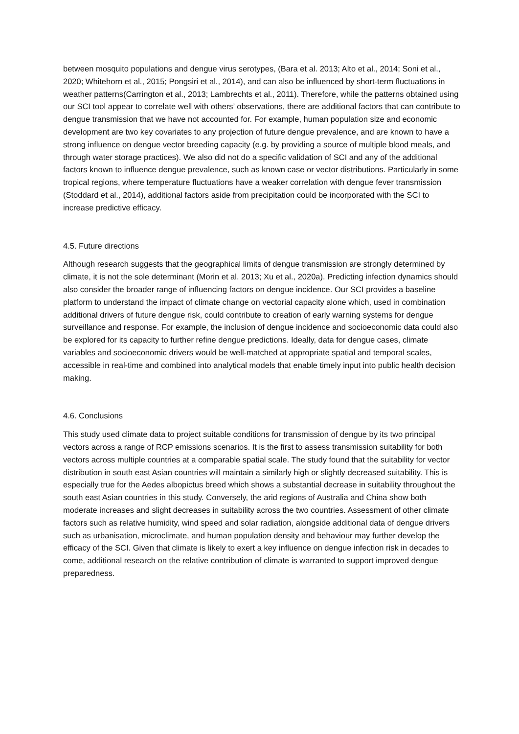between mosquito populations and dengue virus serotypes, (Bara et al. 2013; Alto et al., 2014; Soni et al., 2020; Whitehorn et al., 2015; Pongsiri et al., 2014), and can also be influenced by short-term fluctuations in weather patterns(Carrington et al., 2013; Lambrechts et al., 2011). Therefore, while the patterns obtained using our SCI tool appear to correlate well with others’ observations, there are additional factors that can contribute to dengue transmission that we have not accounted for. For example, human population size and economic development are two key covariates to any projection of future dengue prevalence, and are known to have a strong influence on dengue vector breeding capacity (e.g. by providing a source of multiple blood meals, and through water storage practices). We also did not do a specific validation of SCI and any of the additional factors known to influence dengue prevalence, such as known case or vector distributions. Particularly in some tropical regions, where temperature fluctuations have a weaker correlation with dengue fever transmission (Stoddard et al., 2014), additional factors aside from precipitation could be incorporated with the SCI to increase predictive efficacy.
4.5. Future directions
Although research suggests that the geographical limits of dengue transmission are strongly determined by climate, it is not the sole determinant (Morin et al. 2013; Xu et al., 2020a). Predicting infection dynamics should also consider the broader range of influencing factors on dengue incidence. Our SCI provides a baseline platform to understand the impact of climate change on vectorial capacity alone which, used in combination additional drivers of future dengue risk, could contribute to creation of early warning systems for dengue surveillance and response. For example, the inclusion of dengue incidence and socioeconomic data could also be explored for its capacity to further refine dengue predictions. Ideally, data for dengue cases, climate variables and socioeconomic drivers would be well-matched at appropriate spatial and temporal scales, accessible in real-time and combined into analytical models that enable timely input into public health decision making.
4.6. Conclusions
This study used climate data to project suitable conditions for transmission of dengue by its two principal vectors across a range of RCP emissions scenarios. It is the first to assess transmission suitability for both vectors across multiple countries at a comparable spatial scale. The study found that the suitability for vector distribution in south east Asian countries will maintain a similarly high or slightly decreased suitability. This is especially true for the Aedes albopictus breed which shows a substantial decrease in suitability throughout the south east Asian countries in this study. Conversely, the arid regions of Australia and China show both moderate increases and slight decreases in suitability across the two countries. Assessment of other climate factors such as relative humidity, wind speed and solar radiation, alongside additional data of dengue drivers such as urbanisation, microclimate, and human population density and behaviour may further develop the efficacy of the SCI. Given that climate is likely to exert a key influence on dengue infection risk in decades to come, additional research on the relative contribution of climate is warranted to support improved dengue preparedness.